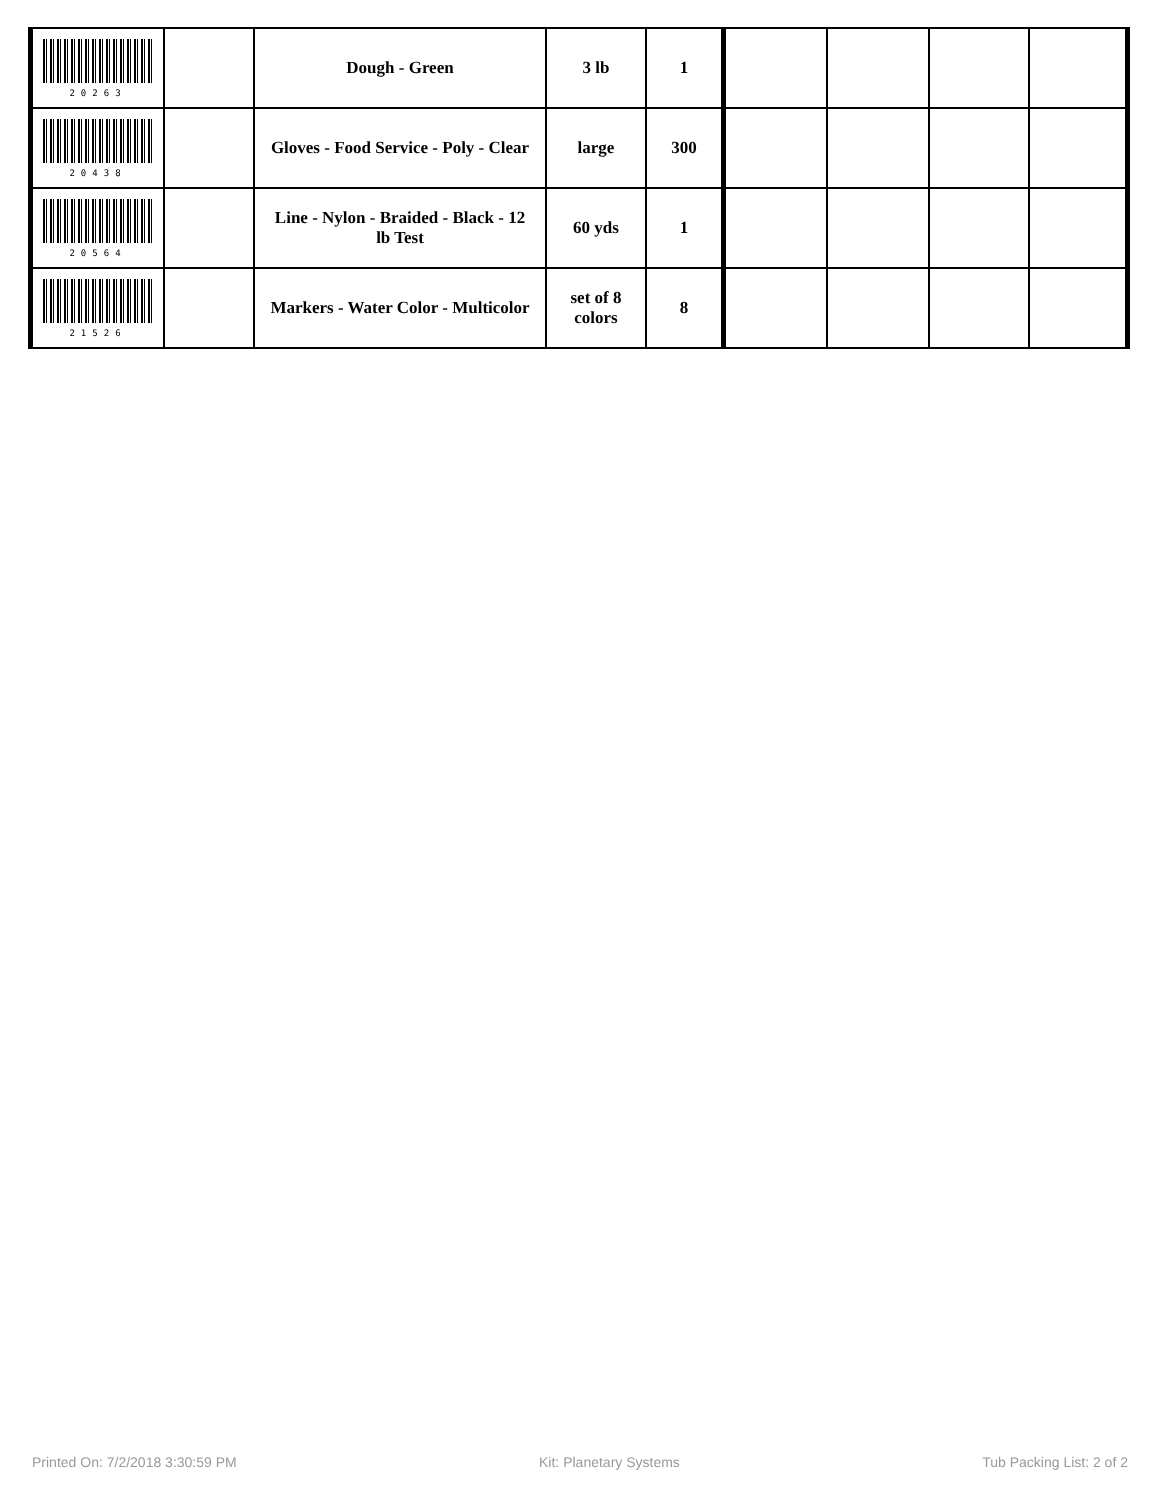| 20263 | | Dough - Green | 3 lb | 1 | | | | |
| 20438 | | Gloves - Food Service - Poly - Clear | large | 300 | | | | |
| 20564 | | Line - Nylon - Braided - Black - 12 lb Test | 60 yds | 1 | | | | |
| 21526 | | Markers - Water Color - Multicolor | set of 8 colors | 8 | | | | |
Printed On: 7/2/2018 3:30:59 PM Kit: Planetary Systems Tub Packing List: 2 of 2